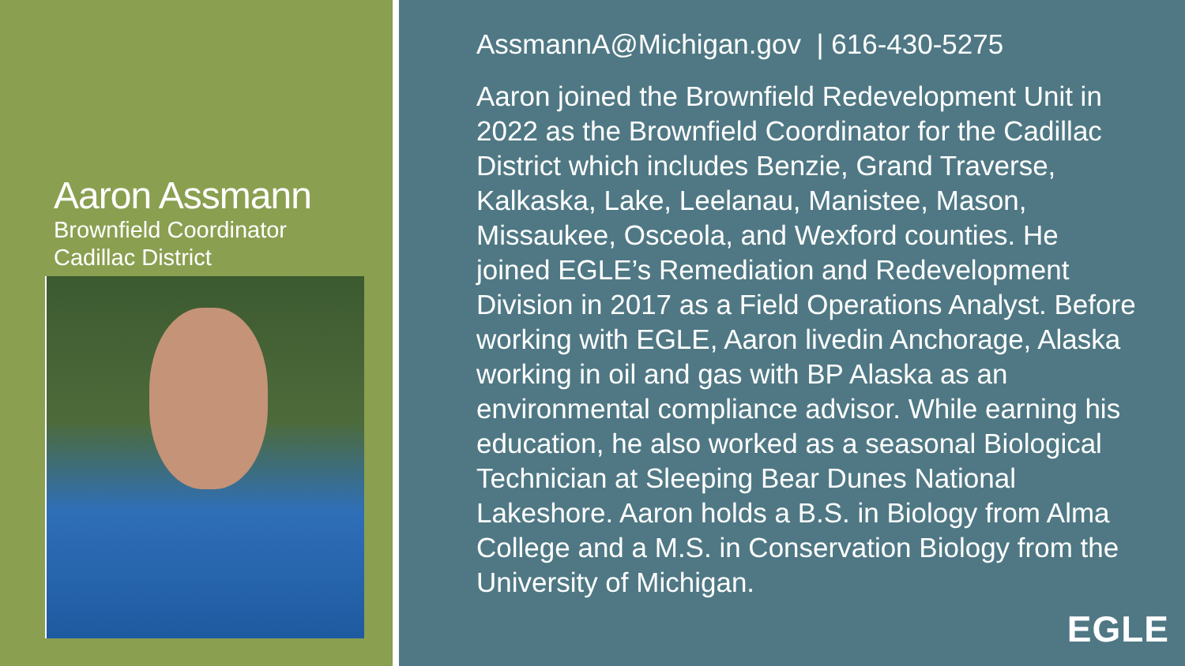Aaron Assmann
Brownfield Coordinator
Cadillac District
AssmannA@Michigan.gov | 616-430-5275
Aaron joined the Brownfield Redevelopment Unit in 2022 as the Brownfield Coordinator for the Cadillac District which includes Benzie, Grand Traverse, Kalkaska, Lake, Leelanau, Manistee, Mason, Missaukee, Osceola, and Wexford counties. He joined EGLE’s Remediation and Redevelopment Division in 2017 as a Field Operations Analyst. Before working with EGLE, Aaron livedin Anchorage, Alaska working in oil and gas with BP Alaska as an environmental compliance advisor. While earning his education, he also worked as a seasonal Biological Technician at Sleeping Bear Dunes National Lakeshore. Aaron holds a B.S. in Biology from Alma College and a M.S. in Conservation Biology from the University of Michigan.
EGLE